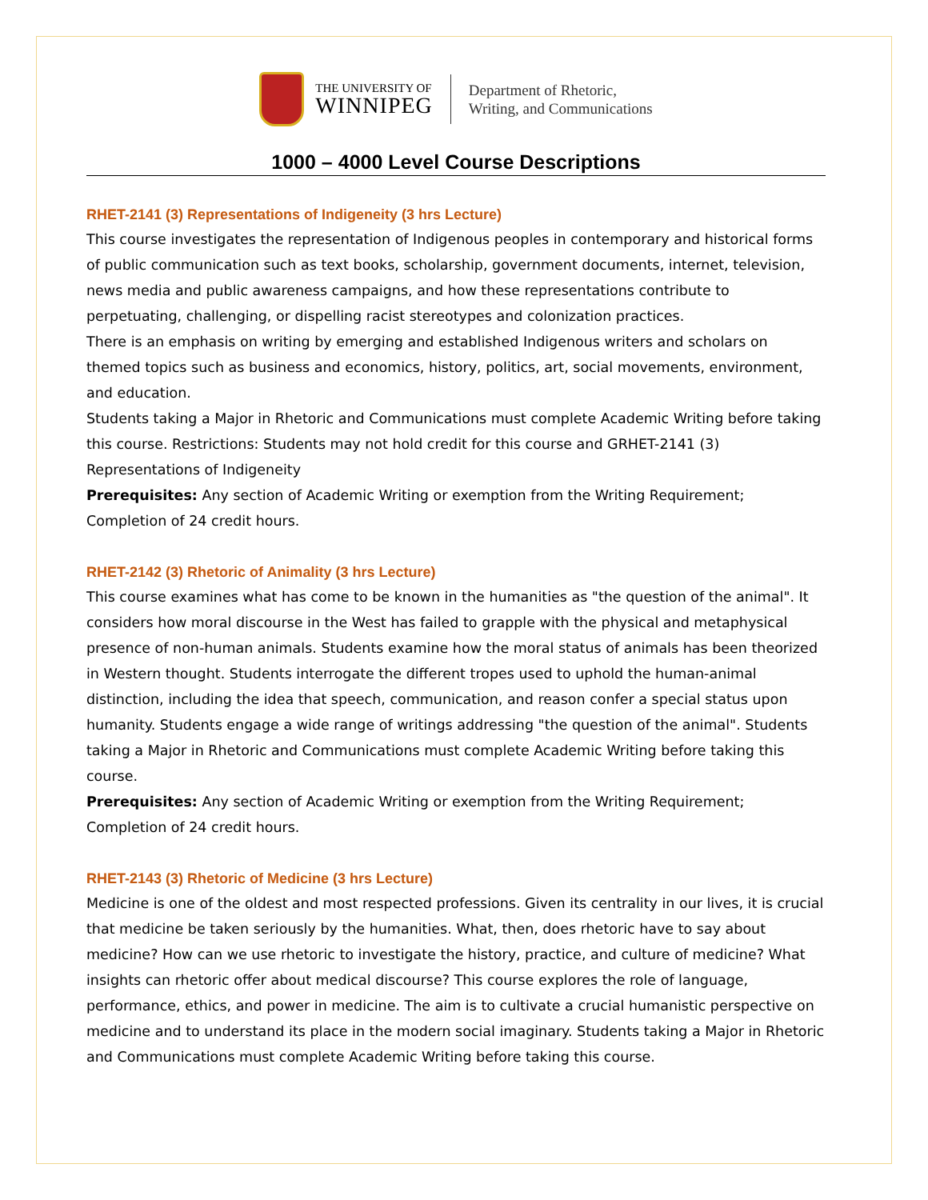THE UNIVERSITY OF
WINNIPEG
Department of Rhetoric,
Writing, and Communications
1000 – 4000 Level Course Descriptions
RHET-2141 (3) Representations of Indigeneity (3 hrs Lecture)
This course investigates the representation of Indigenous peoples in contemporary and historical forms of public communication such as text books, scholarship, government documents, internet, television, news media and public awareness campaigns, and how these representations contribute to perpetuating, challenging, or dispelling racist stereotypes and colonization practices.
There is an emphasis on writing by emerging and established Indigenous writers and scholars on themed topics such as business and economics, history, politics, art, social movements, environment, and education.
Students taking a Major in Rhetoric and Communications must complete Academic Writing before taking this course. Restrictions: Students may not hold credit for this course and GRHET-2141 (3) Representations of Indigeneity
Prerequisites: Any section of Academic Writing or exemption from the Writing Requirement; Completion of 24 credit hours.
RHET-2142 (3) Rhetoric of Animality (3 hrs Lecture)
This course examines what has come to be known in the humanities as "the question of the animal". It considers how moral discourse in the West has failed to grapple with the physical and metaphysical presence of non-human animals. Students examine how the moral status of animals has been theorized in Western thought. Students interrogate the different tropes used to uphold the human-animal distinction, including the idea that speech, communication, and reason confer a special status upon humanity. Students engage a wide range of writings addressing "the question of the animal". Students taking a Major in Rhetoric and Communications must complete Academic Writing before taking this course.
Prerequisites: Any section of Academic Writing or exemption from the Writing Requirement; Completion of 24 credit hours.
RHET-2143 (3) Rhetoric of Medicine (3 hrs Lecture)
Medicine is one of the oldest and most respected professions. Given its centrality in our lives, it is crucial that medicine be taken seriously by the humanities. What, then, does rhetoric have to say about medicine? How can we use rhetoric to investigate the history, practice, and culture of medicine? What insights can rhetoric offer about medical discourse? This course explores the role of language, performance, ethics, and power in medicine. The aim is to cultivate a crucial humanistic perspective on medicine and to understand its place in the modern social imaginary. Students taking a Major in Rhetoric and Communications must complete Academic Writing before taking this course.